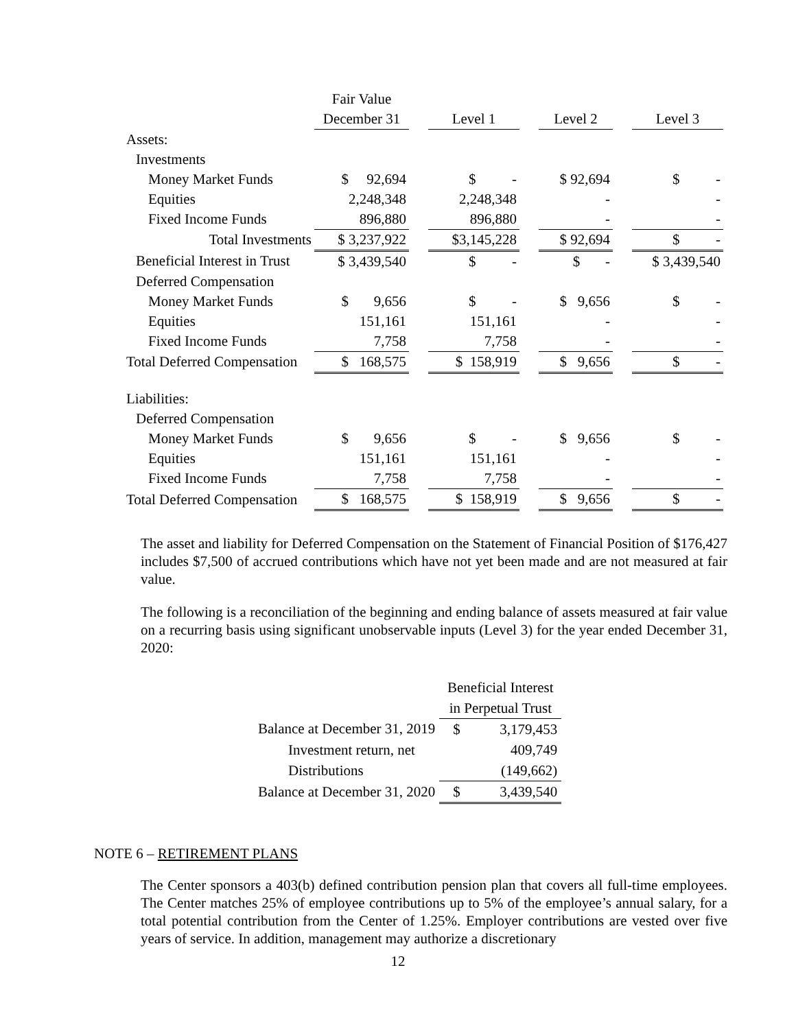| | Fair Value | | | | | | |
| | December 31 | | Level 1 | | Level 2 | | Level 3 |
| Assets: | | | | | | | |
| Investments | | | | | | | |
| Money Market Funds | $ 92,694 | | $ - | | $ 92,694 | | $ - |
| Equities | 2,248,348 | | 2,248,348 | | - | | - |
| Fixed Income Funds | 896,880 | | 896,880 | | - | | - |
| Total Investments | $ 3,237,922 | | $3,145,228 | | $ 92,694 | | $ - |
| Beneficial Interest in Trust | $ 3,439,540 | | $ - | | $ - | | $ 3,439,540 |
| Deferred Compensation | | | | | | | |
| Money Market Funds | $ 9,656 | | $ - | | $ 9,656 | | $ - |
| Equities | 151,161 | | 151,161 | | - | | - |
| Fixed Income Funds | 7,758 | | 7,758 | | - | | - |
| Total Deferred Compensation | $ 168,575 | | $ 158,919 | | $ 9,656 | | $ - |
| Liabilities: | | | | | | | |
| Deferred Compensation | | | | | | | |
| Money Market Funds | $ 9,656 | | $ - | | $ 9,656 | | $ - |
| Equities | 151,161 | | 151,161 | | - | | - |
| Fixed Income Funds | 7,758 | | 7,758 | | - | | - |
| Total Deferred Compensation | $ 168,575 | | $ 158,919 | | $ 9,656 | | $ - |
The asset and liability for Deferred Compensation on the Statement of Financial Position of $176,427 includes $7,500 of accrued contributions which have not yet been made and are not measured at fair value.
The following is a reconciliation of the beginning and ending balance of assets measured at fair value on a recurring basis using significant unobservable inputs (Level 3) for the year ended December 31, 2020:
| | Beneficial Interest | |
| | in Perpetual Trust | |
| Balance at December 31, 2019 | $ | 3,179,453 |
| Investment return, net | | 409,749 |
| Distributions | | (149,662) |
| Balance at December 31, 2020 | $ | 3,439,540 |
NOTE 6 – RETIREMENT PLANS
The Center sponsors a 403(b) defined contribution pension plan that covers all full-time employees. The Center matches 25% of employee contributions up to 5% of the employee’s annual salary, for a total potential contribution from the Center of 1.25%. Employer contributions are vested over five years of service. In addition, management may authorize a discretionary
12